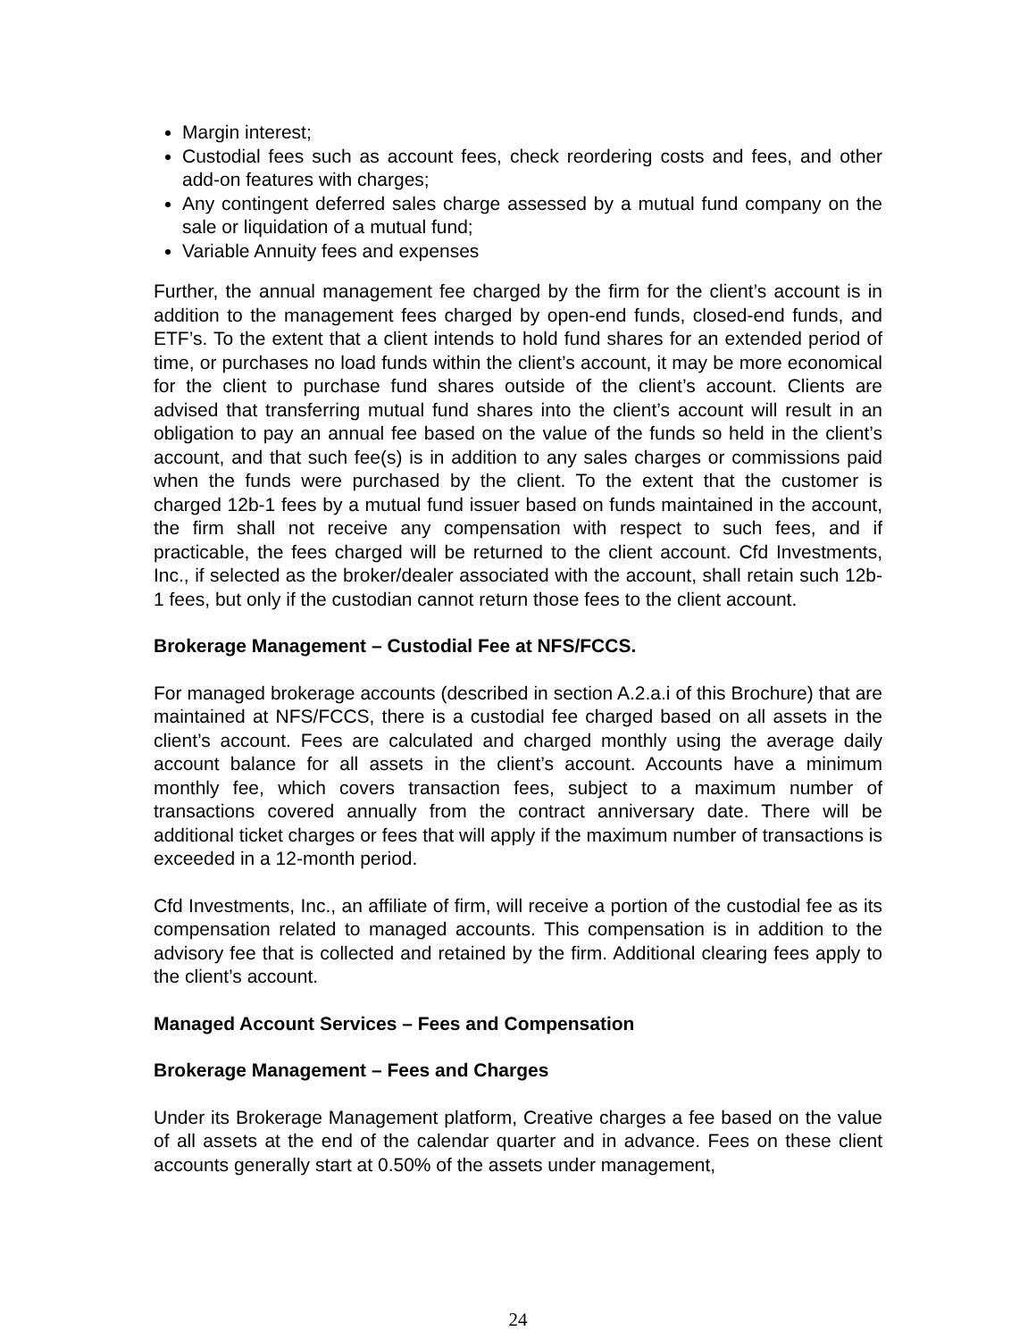Margin interest;
Custodial fees such as account fees, check reordering costs and fees, and other add-on features with charges;
Any contingent deferred sales charge assessed by a mutual fund company on the sale or liquidation of a mutual fund;
Variable Annuity fees and expenses
Further, the annual management fee charged by the firm for the client’s account is in addition to the management fees charged by open-end funds, closed-end funds, and ETF’s. To the extent that a client intends to hold fund shares for an extended period of time, or purchases no load funds within the client’s account, it may be more economical for the client to purchase fund shares outside of the client’s account. Clients are advised that transferring mutual fund shares into the client’s account will result in an obligation to pay an annual fee based on the value of the funds so held in the client’s account, and that such fee(s) is in addition to any sales charges or commissions paid when the funds were purchased by the client. To the extent that the customer is charged 12b-1 fees by a mutual fund issuer based on funds maintained in the account, the firm shall not receive any compensation with respect to such fees, and if practicable, the fees charged will be returned to the client account. Cfd Investments, Inc., if selected as the broker/dealer associated with the account, shall retain such 12b-1 fees, but only if the custodian cannot return those fees to the client account.
Brokerage Management – Custodial Fee at NFS/FCCS.
For managed brokerage accounts (described in section A.2.a.i of this Brochure) that are maintained at NFS/FCCS, there is a custodial fee charged based on all assets in the client’s account. Fees are calculated and charged monthly using the average daily account balance for all assets in the client’s account. Accounts have a minimum monthly fee, which covers transaction fees, subject to a maximum number of transactions covered annually from the contract anniversary date. There will be additional ticket charges or fees that will apply if the maximum number of transactions is exceeded in a 12-month period.
Cfd Investments, Inc., an affiliate of firm, will receive a portion of the custodial fee as its compensation related to managed accounts. This compensation is in addition to the advisory fee that is collected and retained by the firm. Additional clearing fees apply to the client’s account.
Managed Account Services – Fees and Compensation
Brokerage Management – Fees and Charges
Under its Brokerage Management platform, Creative charges a fee based on the value of all assets at the end of the calendar quarter and in advance. Fees on these client accounts generally start at 0.50% of the assets under management,
24